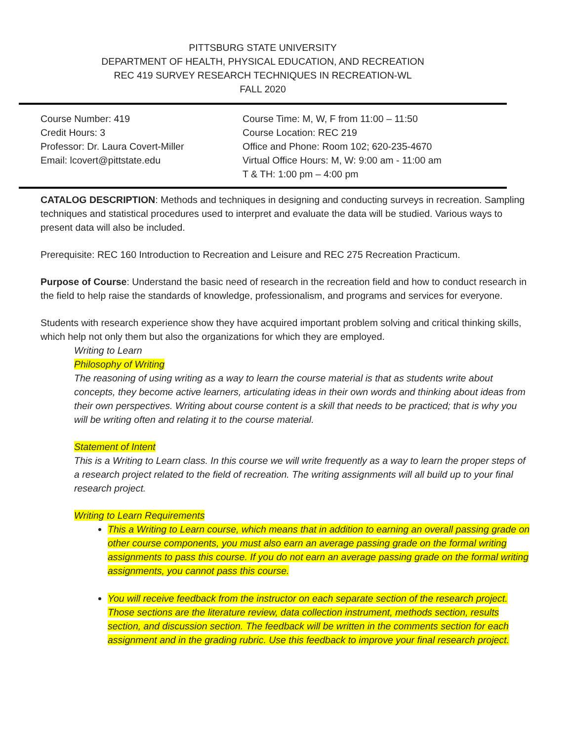PITTSBURG STATE UNIVERSITY
DEPARTMENT OF HEALTH, PHYSICAL EDUCATION, AND RECREATION
REC 419 SURVEY RESEARCH TECHNIQUES IN RECREATION-WL
FALL 2020
| Course Number: 419 Credit Hours: 3 Professor: Dr. Laura Covert-Miller Email: lcovert@pittstate.edu | Course Time: M, W, F from 11:00 – 11:50 Course Location: REC 219 Office and Phone: Room 102; 620-235-4670 Virtual Office Hours: M, W: 9:00 am - 11:00 am T & TH: 1:00 pm – 4:00 pm |
CATALOG DESCRIPTION: Methods and techniques in designing and conducting surveys in recreation. Sampling techniques and statistical procedures used to interpret and evaluate the data will be studied. Various ways to present data will also be included.
Prerequisite: REC 160 Introduction to Recreation and Leisure and REC 275 Recreation Practicum.
Purpose of Course: Understand the basic need of research in the recreation field and how to conduct research in the field to help raise the standards of knowledge, professionalism, and programs and services for everyone.
Students with research experience show they have acquired important problem solving and critical thinking skills, which help not only them but also the organizations for which they are employed.
Writing to Learn
Philosophy of Writing
The reasoning of using writing as a way to learn the course material is that as students write about concepts, they become active learners, articulating ideas in their own words and thinking about ideas from their own perspectives. Writing about course content is a skill that needs to be practiced; that is why you will be writing often and relating it to the course material.
Statement of Intent
This is a Writing to Learn class. In this course we will write frequently as a way to learn the proper steps of a research project related to the field of recreation. The writing assignments will all build up to your final research project.
Writing to Learn Requirements
This a Writing to Learn course, which means that in addition to earning an overall passing grade on other course components, you must also earn an average passing grade on the formal writing assignments to pass this course. If you do not earn an average passing grade on the formal writing assignments, you cannot pass this course.
You will receive feedback from the instructor on each separate section of the research project. Those sections are the literature review, data collection instrument, methods section, results section, and discussion section. The feedback will be written in the comments section for each assignment and in the grading rubric. Use this feedback to improve your final research project.